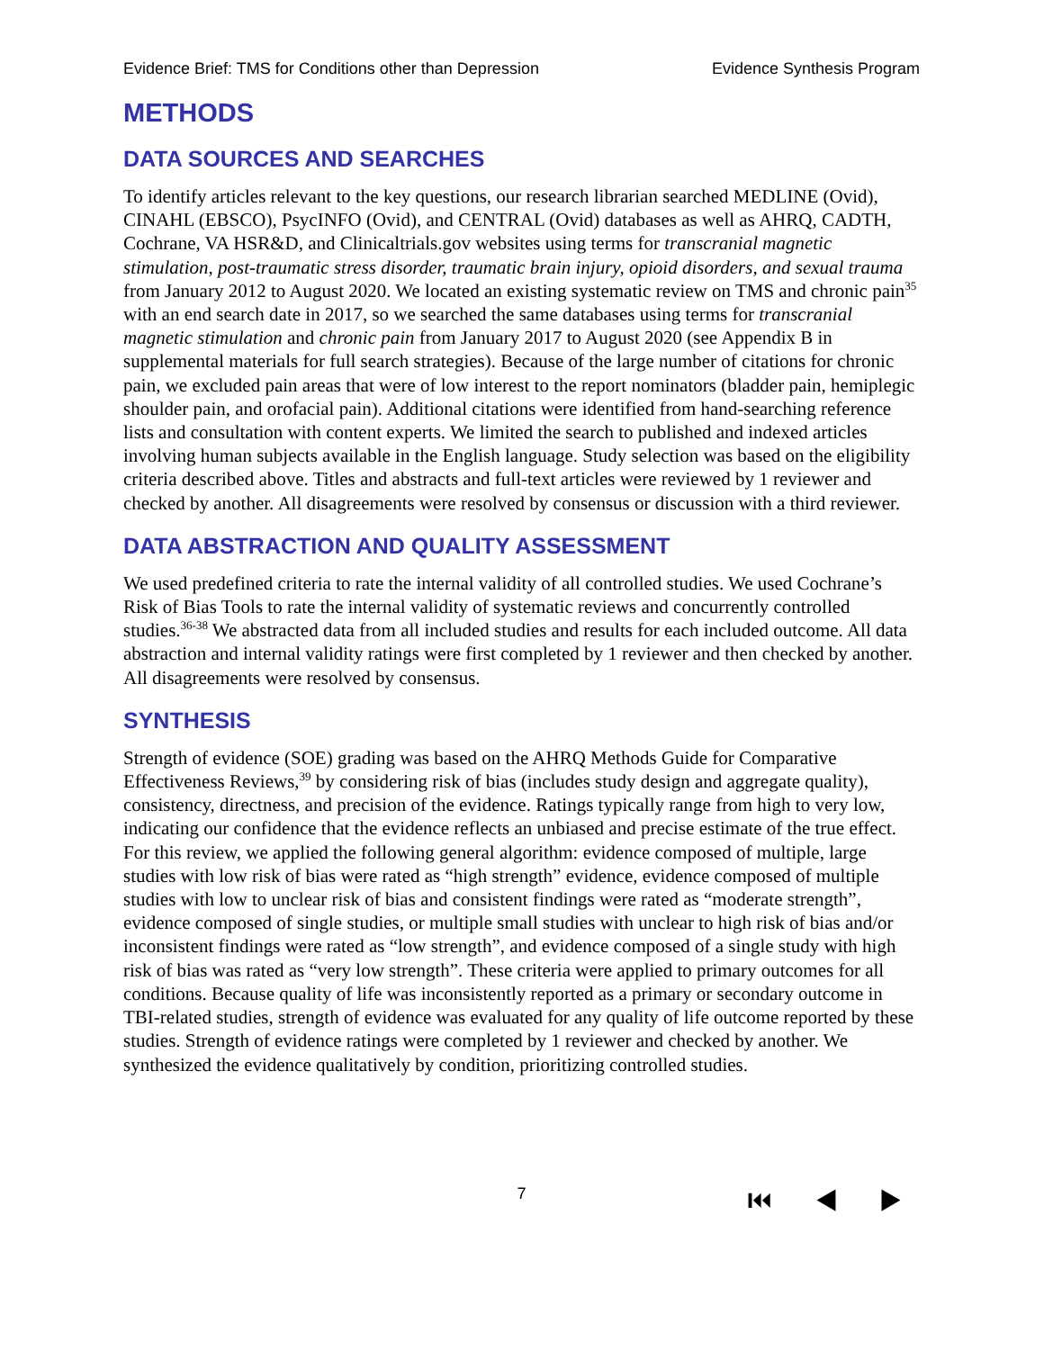Evidence Brief: TMS for Conditions other than Depression Evidence Synthesis Program
METHODS
DATA SOURCES AND SEARCHES
To identify articles relevant to the key questions, our research librarian searched MEDLINE (Ovid), CINAHL (EBSCO), PsycINFO (Ovid), and CENTRAL (Ovid) databases as well as AHRQ, CADTH, Cochrane, VA HSR&D, and Clinicaltrials.gov websites using terms for transcranial magnetic stimulation, post-traumatic stress disorder, traumatic brain injury, opioid disorders, and sexual trauma from January 2012 to August 2020. We located an existing systematic review on TMS and chronic pain<sup>35</sup> with an end search date in 2017, so we searched the same databases using terms for transcranial magnetic stimulation and chronic pain from January 2017 to August 2020 (see Appendix B in supplemental materials for full search strategies). Because of the large number of citations for chronic pain, we excluded pain areas that were of low interest to the report nominators (bladder pain, hemiplegic shoulder pain, and orofacial pain). Additional citations were identified from hand-searching reference lists and consultation with content experts. We limited the search to published and indexed articles involving human subjects available in the English language. Study selection was based on the eligibility criteria described above. Titles and abstracts and full-text articles were reviewed by 1 reviewer and checked by another. All disagreements were resolved by consensus or discussion with a third reviewer.
DATA ABSTRACTION AND QUALITY ASSESSMENT
We used predefined criteria to rate the internal validity of all controlled studies. We used Cochrane’s Risk of Bias Tools to rate the internal validity of systematic reviews and concurrently controlled studies.<sup>36-38</sup> We abstracted data from all included studies and results for each included outcome. All data abstraction and internal validity ratings were first completed by 1 reviewer and then checked by another. All disagreements were resolved by consensus.
SYNTHESIS
Strength of evidence (SOE) grading was based on the AHRQ Methods Guide for Comparative Effectiveness Reviews,<sup>39</sup> by considering risk of bias (includes study design and aggregate quality), consistency, directness, and precision of the evidence. Ratings typically range from high to very low, indicating our confidence that the evidence reflects an unbiased and precise estimate of the true effect. For this review, we applied the following general algorithm: evidence composed of multiple, large studies with low risk of bias were rated as “high strength” evidence, evidence composed of multiple studies with low to unclear risk of bias and consistent findings were rated as “moderate strength”, evidence composed of single studies, or multiple small studies with unclear to high risk of bias and/or inconsistent findings were rated as “low strength”, and evidence composed of a single study with high risk of bias was rated as “very low strength”. These criteria were applied to primary outcomes for all conditions. Because quality of life was inconsistently reported as a primary or secondary outcome in TBI-related studies, strength of evidence was evaluated for any quality of life outcome reported by these studies. Strength of evidence ratings were completed by 1 reviewer and checked by another. We synthesized the evidence qualitatively by condition, prioritizing controlled studies.
7 ⏮ ◀ ▶